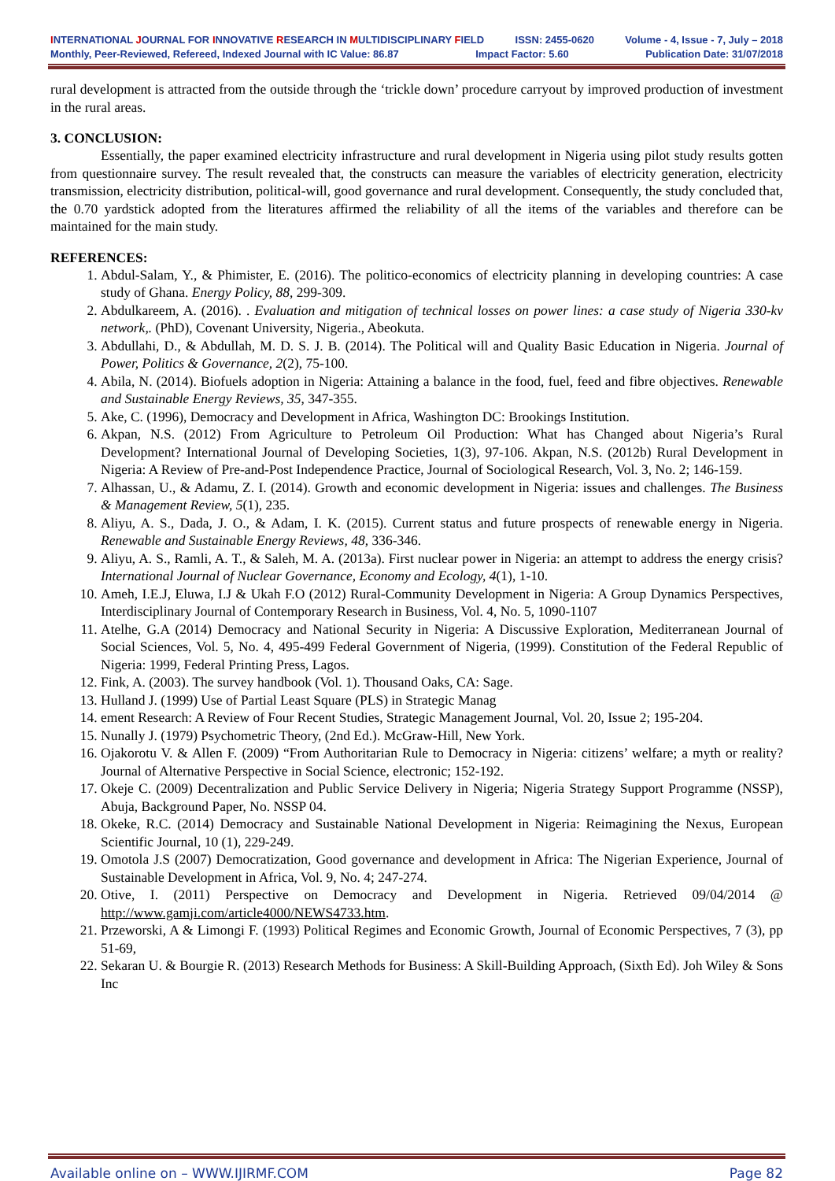INTERNATIONAL JOURNAL FOR INNOVATIVE RESEARCH IN MULTIDISCIPLINARY FIELD ISSN: 2455-0620 Volume - 4, Issue - 7, July – 2018
Monthly, Peer-Reviewed, Refereed, Indexed Journal with IC Value: 86.87 Impact Factor: 5.60 Publication Date: 31/07/2018
rural development is attracted from the outside through the ‘trickle down’ procedure carryout by improved production of investment in the rural areas.
3. CONCLUSION:
Essentially, the paper examined electricity infrastructure and rural development in Nigeria using pilot study results gotten from questionnaire survey. The result revealed that, the constructs can measure the variables of electricity generation, electricity transmission, electricity distribution, political-will, good governance and rural development. Consequently, the study concluded that, the 0.70 yardstick adopted from the literatures affirmed the reliability of all the items of the variables and therefore can be maintained for the main study.
REFERENCES:
1. Abdul-Salam, Y., & Phimister, E. (2016). The politico-economics of electricity planning in developing countries: A case study of Ghana. Energy Policy, 88, 299-309.
2. Abdulkareem, A. (2016). . Evaluation and mitigation of technical losses on power lines: a case study of Nigeria 330-kv network,. (PhD), Covenant University, Nigeria., Abeokuta.
3. Abdullahi, D., & Abdullah, M. D. S. J. B. (2014). The Political will and Quality Basic Education in Nigeria. Journal of Power, Politics & Governance, 2(2), 75-100.
4. Abila, N. (2014). Biofuels adoption in Nigeria: Attaining a balance in the food, fuel, feed and fibre objectives. Renewable and Sustainable Energy Reviews, 35, 347-355.
5. Ake, C. (1996), Democracy and Development in Africa, Washington DC: Brookings Institution.
6. Akpan, N.S. (2012) From Agriculture to Petroleum Oil Production: What has Changed about Nigeria’s Rural Development? International Journal of Developing Societies, 1(3), 97-106. Akpan, N.S. (2012b) Rural Development in Nigeria: A Review of Pre-and-Post Independence Practice, Journal of Sociological Research, Vol. 3, No. 2; 146-159.
7. Alhassan, U., & Adamu, Z. I. (2014). Growth and economic development in Nigeria: issues and challenges. The Business & Management Review, 5(1), 235.
8. Aliyu, A. S., Dada, J. O., & Adam, I. K. (2015). Current status and future prospects of renewable energy in Nigeria. Renewable and Sustainable Energy Reviews, 48, 336-346.
9. Aliyu, A. S., Ramli, A. T., & Saleh, M. A. (2013a). First nuclear power in Nigeria: an attempt to address the energy crisis? International Journal of Nuclear Governance, Economy and Ecology, 4(1), 1-10.
10. Ameh, I.E.J, Eluwa, I.J & Ukah F.O (2012) Rural-Community Development in Nigeria: A Group Dynamics Perspectives, Interdisciplinary Journal of Contemporary Research in Business, Vol. 4, No. 5, 1090-1107
11. Atelhe, G.A (2014) Democracy and National Security in Nigeria: A Discussive Exploration, Mediterranean Journal of Social Sciences, Vol. 5, No. 4, 495-499 Federal Government of Nigeria, (1999). Constitution of the Federal Republic of Nigeria: 1999, Federal Printing Press, Lagos.
12. Fink, A. (2003). The survey handbook (Vol. 1). Thousand Oaks, CA: Sage.
13. Hulland J. (1999) Use of Partial Least Square (PLS) in Strategic Manag
14. ement Research: A Review of Four Recent Studies, Strategic Management Journal, Vol. 20, Issue 2; 195-204.
15. Nunally J. (1979) Psychometric Theory, (2nd Ed.). McGraw-Hill, New York.
16. Ojakorotu V. & Allen F. (2009) “From Authoritarian Rule to Democracy in Nigeria: citizens’ welfare; a myth or reality? Journal of Alternative Perspective in Social Science, electronic; 152-192.
17. Okeje C. (2009) Decentralization and Public Service Delivery in Nigeria; Nigeria Strategy Support Programme (NSSP), Abuja, Background Paper, No. NSSP 04.
18. Okeke, R.C. (2014) Democracy and Sustainable National Development in Nigeria: Reimagining the Nexus, European Scientific Journal, 10 (1), 229-249.
19. Omotola J.S (2007) Democratization, Good governance and development in Africa: The Nigerian Experience, Journal of Sustainable Development in Africa, Vol. 9, No. 4; 247-274.
20. Otive, I. (2011) Perspective on Democracy and Development in Nigeria. Retrieved 09/04/2014 @ http://www.gamji.com/article4000/NEWS4733.htm.
21. Przeworski, A & Limongi F. (1993) Political Regimes and Economic Growth, Journal of Economic Perspectives, 7 (3), pp 51-69,
22. Sekaran U. & Bourgie R. (2013) Research Methods for Business: A Skill-Building Approach, (Sixth Ed). Joh Wiley & Sons Inc
Available online on – WWW.IJIRMF.COM Page 82